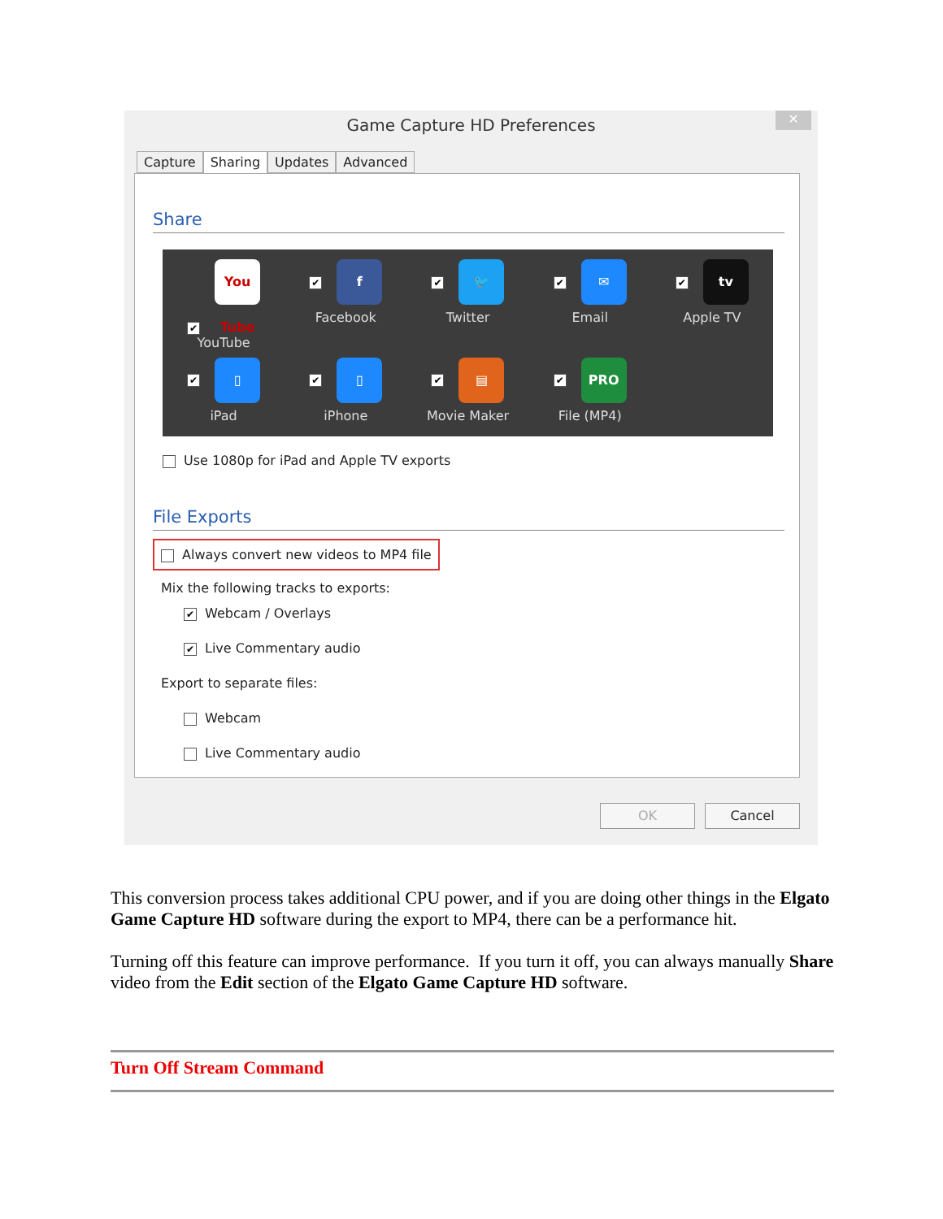Game Capture HD Preferences
✕
Capture Sharing Updates Advanced
Share
✔ You Tube
YouTube
✔ f
Facebook
✔ 🐦
Twitter
✔ ✉
Email
✔ tv
Apple TV
✔ ▯
iPad
✔ ▯
iPhone
✔ ▤
Movie Maker
✔ PRO
File (MP4)
Use 1080p for iPad and Apple TV exports
File Exports
Always convert new videos to MP4 file
Mix the following tracks to exports:
✔ Webcam / Overlays
✔ Live Commentary audio
Export to separate files:
Webcam
Live Commentary audio
OK Cancel
This conversion process takes additional CPU power, and if you are doing other things in the Elgato Game Capture HD software during the export to MP4, there can be a performance hit.
Turning off this feature can improve performance. If you turn it off, you can always manually Share video from the Edit section of the Elgato Game Capture HD software.
Turn Off Stream Command